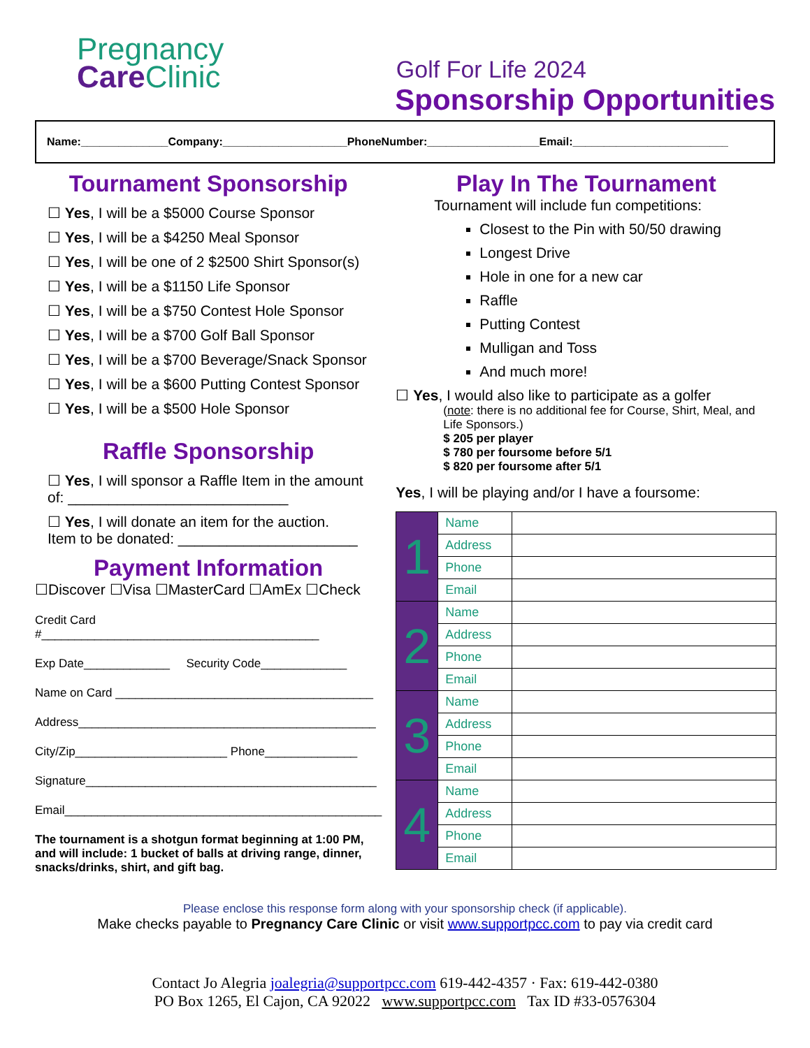Pregnancy
Care Clinic
Golf For Life 2024
Sponsorship Opportunities
Name:______________Company:____________________PhoneNumber:__________________Email:_________________________
Tournament Sponsorship
☐ Yes, I will be a $5000 Course Sponsor
☐ Yes, I will be a $4250 Meal Sponsor
☐ Yes, I will be one of 2 $2500 Shirt Sponsor(s)
☐ Yes, I will be a $1150 Life Sponsor
☐ Yes, I will be a $750 Contest Hole Sponsor
☐ Yes, I will be a $700 Golf Ball Sponsor
☐ Yes, I will be a $700 Beverage/Snack Sponsor
☐ Yes, I will be a $600 Putting Contest Sponsor
☐ Yes, I will be a $500 Hole Sponsor
Raffle Sponsorship
☐ Yes, I will sponsor a Raffle Item in the amount of: ___________________________
☐ Yes, I will donate an item for the auction.
Item to be donated: ______________________
Payment Information
☐Discover ☐Visa ☐MasterCard ☐AmEx ☐Check
Credit Card #__________________________________________
Exp Date_____________ Security Code_____________
Name on Card _______________________________________
Address_____________________________________________
City/Zip_______________________ Phone______________
Signature____________________________________________
Email________________________________________________
The tournament is a shotgun format beginning at 1:00 PM, and will include: 1 bucket of balls at driving range, dinner, snacks/drinks, shirt, and gift bag.
Play In The Tournament
Tournament will include fun competitions:
Closest to the Pin with 50/50 drawing
Longest Drive
Hole in one for a new car
Raffle
Putting Contest
Mulligan and Toss
And much more!
☐ Yes, I would also like to participate as a golfer
(note: there is no additional fee for Course, Shirt, Meal, and Life Sponsors.)
$ 205 per player
$ 780 per foursome before 5/1
$ 820 per foursome after 5/1
Yes, I will be playing and/or I have a foursome:
| 1 | Name | |
| | Address | |
| | Phone | |
| | Email | |
| 2 | Name | |
| | Address | |
| | Phone | |
| | Email | |
| 3 | Name | |
| | Address | |
| | Phone | |
| | Email | |
| 4 | Name | |
| | Address | |
| | Phone | |
| | Email | |
Please enclose this response form along with your sponsorship check (if applicable).
Make checks payable to Pregnancy Care Clinic or visit www.supportpcc.com to pay via credit card
Contact Jo Alegria joalegria@supportpcc.com 619-442-4357 · Fax: 619-442-0380
PO Box 1265, El Cajon, CA 92022 www.supportpcc.com Tax ID #33-0576304